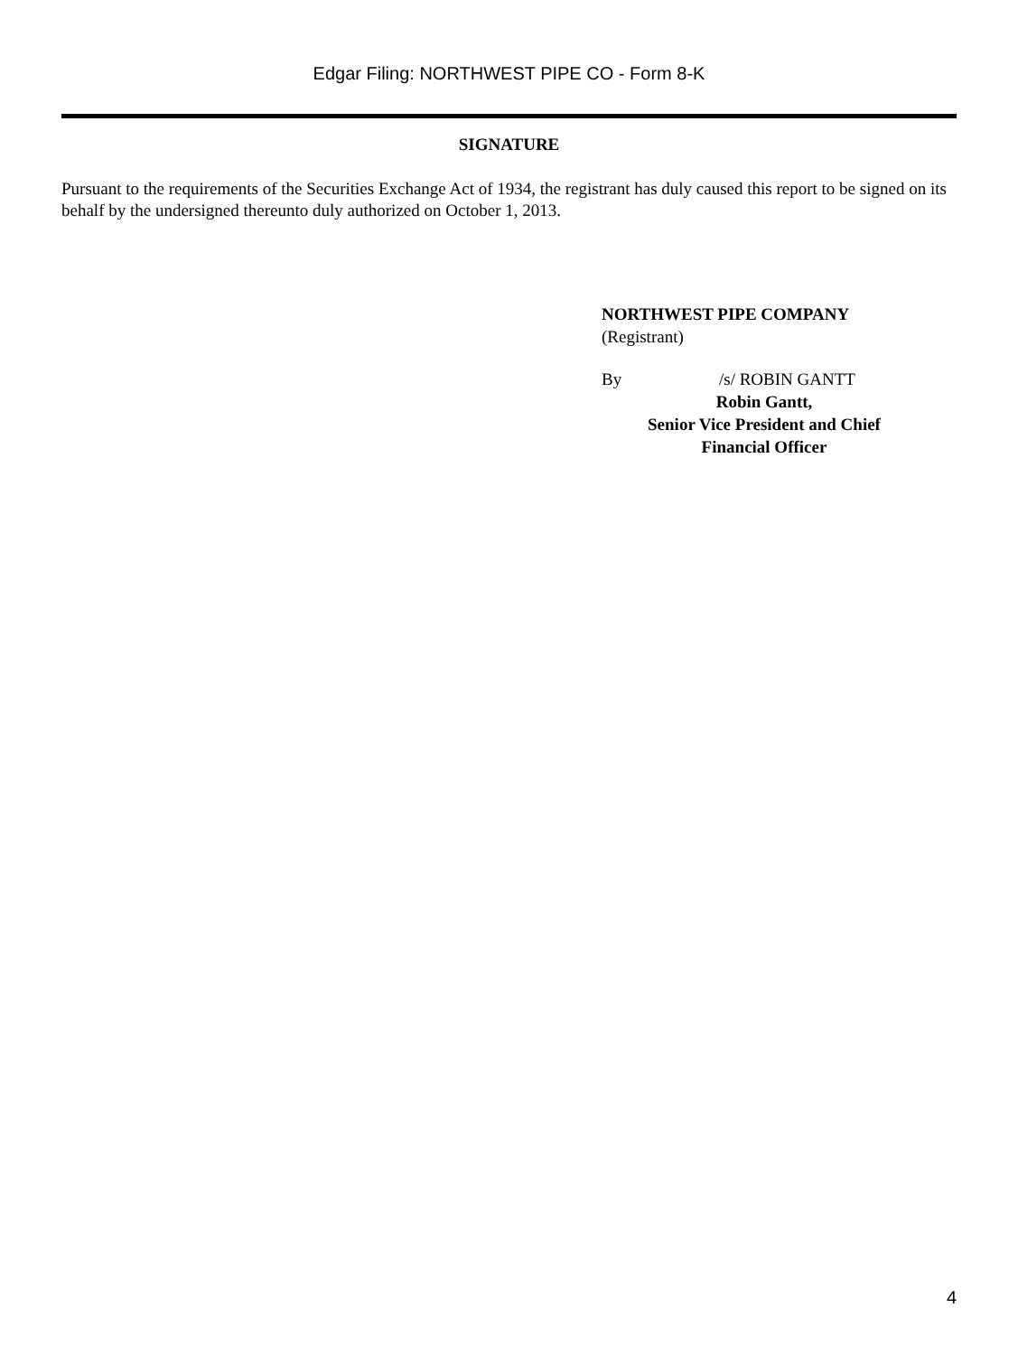Edgar Filing: NORTHWEST PIPE CO - Form 8-K
SIGNATURE
Pursuant to the requirements of the Securities Exchange Act of 1934, the registrant has duly caused this report to be signed on its behalf by the undersigned thereunto duly authorized on October 1, 2013.
NORTHWEST PIPE COMPANY
(Registrant)
By /s/ ROBIN GANTT
Robin Gantt,
Senior Vice President and Chief
Financial Officer
4